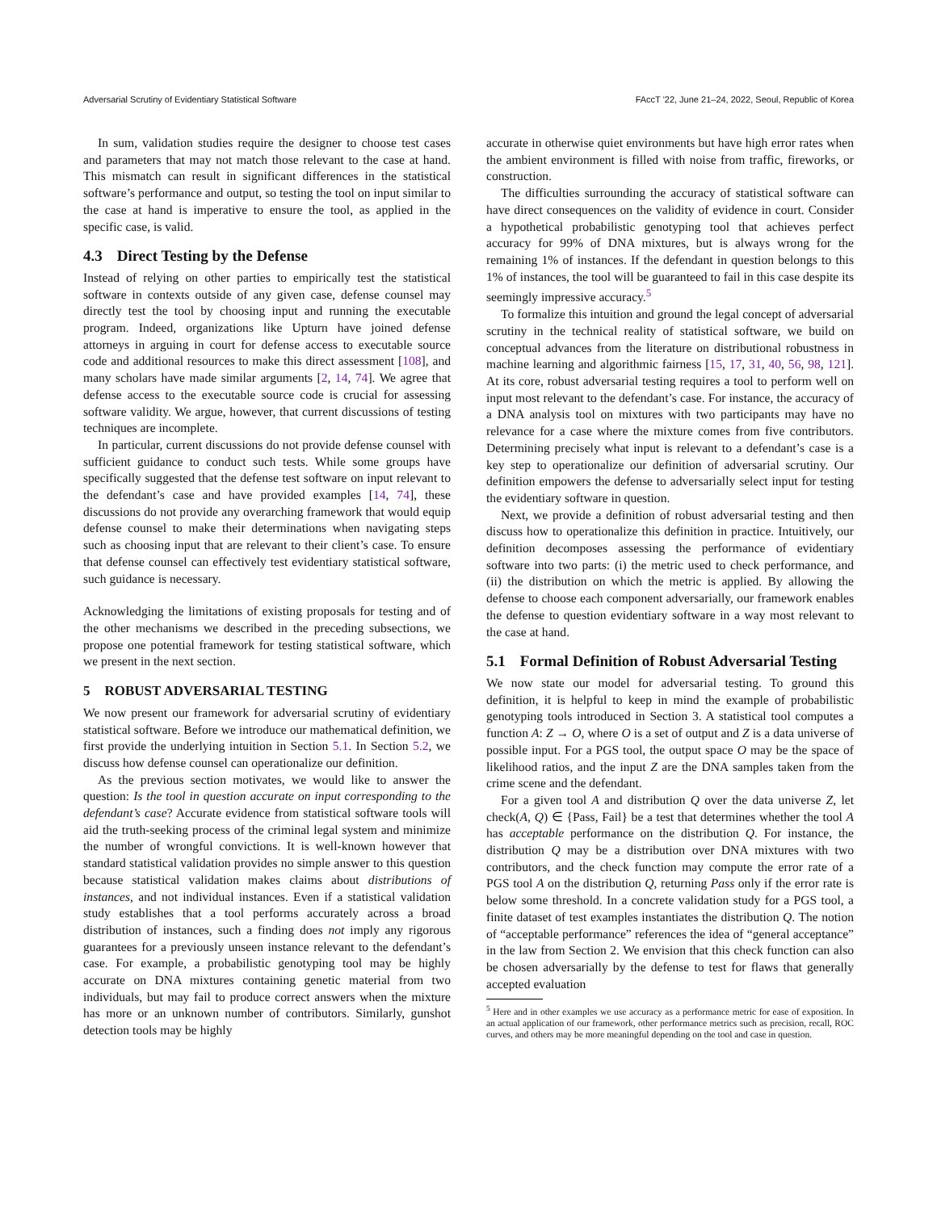Adversarial Scrutiny of Evidentiary Statistical Software FAccT '22, June 21–24, 2022, Seoul, Republic of Korea
In sum, validation studies require the designer to choose test cases and parameters that may not match those relevant to the case at hand. This mismatch can result in significant differences in the statistical software’s performance and output, so testing the tool on input similar to the case at hand is imperative to ensure the tool, as applied in the specific case, is valid.
4.3 Direct Testing by the Defense
Instead of relying on other parties to empirically test the statistical software in contexts outside of any given case, defense counsel may directly test the tool by choosing input and running the executable program. Indeed, organizations like Upturn have joined defense attorneys in arguing in court for defense access to executable source code and additional resources to make this direct assessment [108], and many scholars have made similar arguments [2, 14, 74]. We agree that defense access to the executable source code is crucial for assessing software validity. We argue, however, that current discussions of testing techniques are incomplete.
In particular, current discussions do not provide defense counsel with sufficient guidance to conduct such tests. While some groups have specifically suggested that the defense test software on input relevant to the defendant’s case and have provided examples [14, 74], these discussions do not provide any overarching framework that would equip defense counsel to make their determinations when navigating steps such as choosing input that are relevant to their client’s case. To ensure that defense counsel can effectively test evidentiary statistical software, such guidance is necessary.
Acknowledging the limitations of existing proposals for testing and of the other mechanisms we described in the preceding subsections, we propose one potential framework for testing statistical software, which we present in the next section.
5 ROBUST ADVERSARIAL TESTING
We now present our framework for adversarial scrutiny of evidentiary statistical software. Before we introduce our mathematical definition, we first provide the underlying intuition in Section 5.1. In Section 5.2, we discuss how defense counsel can operationalize our definition.
As the previous section motivates, we would like to answer the question: Is the tool in question accurate on input corresponding to the defendant’s case? Accurate evidence from statistical software tools will aid the truth-seeking process of the criminal legal system and minimize the number of wrongful convictions. It is well-known however that standard statistical validation provides no simple answer to this question because statistical validation makes claims about distributions of instances, and not individual instances. Even if a statistical validation study establishes that a tool performs accurately across a broad distribution of instances, such a finding does not imply any rigorous guarantees for a previously unseen instance relevant to the defendant’s case. For example, a probabilistic genotyping tool may be highly accurate on DNA mixtures containing genetic material from two individuals, but may fail to produce correct answers when the mixture has more or an unknown number of contributors. Similarly, gunshot detection tools may be highly
accurate in otherwise quiet environments but have high error rates when the ambient environment is filled with noise from traffic, fireworks, or construction.
The difficulties surrounding the accuracy of statistical software can have direct consequences on the validity of evidence in court. Consider a hypothetical probabilistic genotyping tool that achieves perfect accuracy for 99% of DNA mixtures, but is always wrong for the remaining 1% of instances. If the defendant in question belongs to this 1% of instances, the tool will be guaranteed to fail in this case despite its seemingly impressive accuracy.<sup>5</sup>
To formalize this intuition and ground the legal concept of adversarial scrutiny in the technical reality of statistical software, we build on conceptual advances from the literature on distributional robustness in machine learning and algorithmic fairness [15, 17, 31, 40, 56, 98, 121]. At its core, robust adversarial testing requires a tool to perform well on input most relevant to the defendant’s case. For instance, the accuracy of a DNA analysis tool on mixtures with two participants may have no relevance for a case where the mixture comes from five contributors. Determining precisely what input is relevant to a defendant’s case is a key step to operationalize our definition of adversarial scrutiny. Our definition empowers the defense to adversarially select input for testing the evidentiary software in question.
Next, we provide a definition of robust adversarial testing and then discuss how to operationalize this definition in practice. Intuitively, our definition decomposes assessing the performance of evidentiary software into two parts: (i) the metric used to check performance, and (ii) the distribution on which the metric is applied. By allowing the defense to choose each component adversarially, our framework enables the defense to question evidentiary software in a way most relevant to the case at hand.
5.1 Formal Definition of Robust Adversarial Testing
We now state our model for adversarial testing. To ground this definition, it is helpful to keep in mind the example of probabilistic genotyping tools introduced in Section 3. A statistical tool computes a function A: Z → O, where O is a set of output and Z is a data universe of possible input. For a PGS tool, the output space O may be the space of likelihood ratios, and the input Z are the DNA samples taken from the crime scene and the defendant.
For a given tool A and distribution Q over the data universe Z, let check(A, Q) ∈ {Pass, Fail} be a test that determines whether the tool A has acceptable performance on the distribution Q. For instance, the distribution Q may be a distribution over DNA mixtures with two contributors, and the check function may compute the error rate of a PGS tool A on the distribution Q, returning Pass only if the error rate is below some threshold. In a concrete validation study for a PGS tool, a finite dataset of test examples instantiates the distribution Q. The notion of “acceptable performance” references the idea of “general acceptance” in the law from Section 2. We envision that this check function can also be chosen adversarially by the defense to test for flaws that generally accepted evaluation
<sup>5</sup> Here and in other examples we use accuracy as a performance metric for ease of exposition. In an actual application of our framework, other performance metrics such as precision, recall, ROC curves, and others may be more meaningful depending on the tool and case in question.